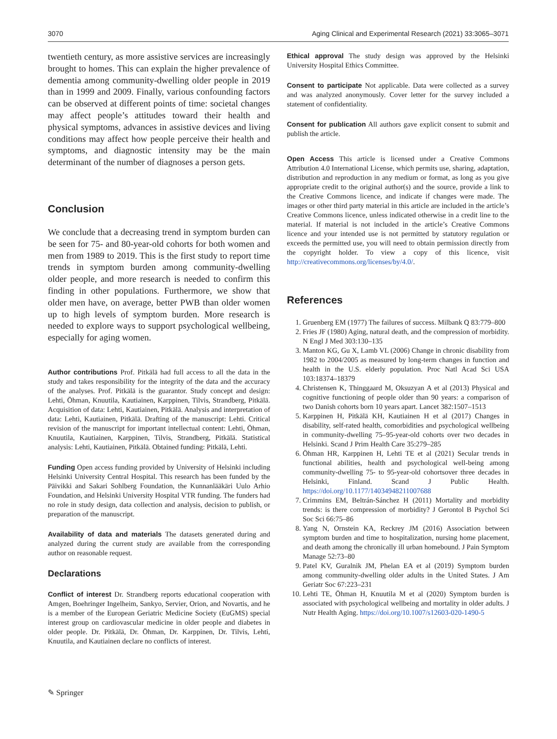3070 Aging Clinical and Experimental Research (2021) 33:3065–3071
twentieth century, as more assistive services are increasingly brought to homes. This can explain the higher prevalence of dementia among community-dwelling older people in 2019 than in 1999 and 2009. Finally, various confounding factors can be observed at different points of time: societal changes may affect people’s attitudes toward their health and physical symptoms, advances in assistive devices and living conditions may affect how people perceive their health and symptoms, and diagnostic intensity may be the main determinant of the number of diagnoses a person gets.
Conclusion
We conclude that a decreasing trend in symptom burden can be seen for 75- and 80-year-old cohorts for both women and men from 1989 to 2019. This is the first study to report time trends in symptom burden among community-dwelling older people, and more research is needed to confirm this finding in other populations. Furthermore, we show that older men have, on average, better PWB than older women up to high levels of symptom burden. More research is needed to explore ways to support psychological wellbeing, especially for aging women.
Author contributions Prof. Pitkälä had full access to all the data in the study and takes responsibility for the integrity of the data and the accuracy of the analyses. Prof. Pitkälä is the guarantor. Study concept and design: Lehti, Öhman, Knuutila, Kautiainen, Karppinen, Tilvis, Strandberg, Pitkälä. Acquisition of data: Lehti, Kautiainen, Pitkälä. Analysis and interpretation of data: Lehti, Kautiainen, Pitkälä. Drafting of the manuscript: Lehti. Critical revision of the manuscript for important intellectual content: Lehti, Öhman, Knuutila, Kautiainen, Karppinen, Tilvis, Strandberg, Pitkälä. Statistical analysis: Lehti, Kautiainen, Pitkälä. Obtained funding: Pitkälä, Lehti.
Funding Open access funding provided by University of Helsinki including Helsinki University Central Hospital. This research has been funded by the Päivikki and Sakari Sohlberg Foundation, the Kunnanlääkäri Uulo Arhio Foundation, and Helsinki University Hospital VTR funding. The funders had no role in study design, data collection and analysis, decision to publish, or preparation of the manuscript.
Availability of data and materials The datasets generated during and analyzed during the current study are available from the corresponding author on reasonable request.
Declarations
Conflict of interest Dr. Strandberg reports educational cooperation with Amgen, Boehringer Ingelheim, Sankyo, Servier, Orion, and Novartis, and he is a member of the European Geriatric Medicine Society (EuGMS) special interest group on cardiovascular medicine in older people and diabetes in older people. Dr. Pitkälä, Dr. Öhman, Dr. Karppinen, Dr. Tilvis, Lehti, Knuutila, and Kautiainen declare no conflicts of interest.
Ethical approval The study design was approved by the Helsinki University Hospital Ethics Committee.
Consent to participate Not applicable. Data were collected as a survey and was analyzed anonymously. Cover letter for the survey included a statement of confidentiality.
Consent for publication All authors gave explicit consent to submit and publish the article.
Open Access This article is licensed under a Creative Commons Attribution 4.0 International License, which permits use, sharing, adaptation, distribution and reproduction in any medium or format, as long as you give appropriate credit to the original author(s) and the source, provide a link to the Creative Commons licence, and indicate if changes were made. The images or other third party material in this article are included in the article’s Creative Commons licence, unless indicated otherwise in a credit line to the material. If material is not included in the article’s Creative Commons licence and your intended use is not permitted by statutory regulation or exceeds the permitted use, you will need to obtain permission directly from the copyright holder. To view a copy of this licence, visit http://creativecommons.org/licenses/by/4.0/.
References
1. Gruenberg EM (1977) The failures of success. Milbank Q 83:779–800
2. Fries JF (1980) Aging, natural death, and the compression of morbidity. N Engl J Med 303:130–135
3. Manton KG, Gu X, Lamb VL (2006) Change in chronic disability from 1982 to 2004/2005 as measured by long-term changes in function and health in the U.S. elderly population. Proc Natl Acad Sci USA 103:18374–18379
4. Christensen K, Thinggaard M, Oksuzyan A et al (2013) Physical and cognitive functioning of people older than 90 years: a comparison of two Danish cohorts born 10 years apart. Lancet 382:1507–1513
5. Karppinen H, Pitkälä KH, Kautiainen H et al (2017) Changes in disability, self-rated health, comorbidities and psychological wellbeing in community-dwelling 75–95-year-old cohorts over two decades in Helsinki. Scand J Prim Health Care 35:279–285
6. Öhman HR, Karppinen H, Lehti TE et al (2021) Secular trends in functional abilities, health and psychological well-being among community-dwelling 75- to 95-year-old cohortsover three decades in Helsinki, Finland. Scand J Public Health. https://doi.org/10.1177/14034948211007688
7. Crimmins EM, Beltrán-Sánchez H (2011) Mortality and morbidity trends: is there compression of morbidity? J Gerontol B Psychol Sci Soc Sci 66:75–86
8. Yang N, Ornstein KA, Reckrey JM (2016) Association between symptom burden and time to hospitalization, nursing home placement, and death among the chronically ill urban homebound. J Pain Symptom Manage 52:73–80
9. Patel KV, Guralnik JM, Phelan EA et al (2019) Symptom burden among community-dwelling older adults in the United States. J Am Geriatr Soc 67:223–231
10. Lehti TE, Öhman H, Knuutila M et al (2020) Symptom burden is associated with psychological wellbeing and mortality in older adults. J Nutr Health Aging. https://doi.org/10.1007/s12603-020-1490-5
✎ Springer